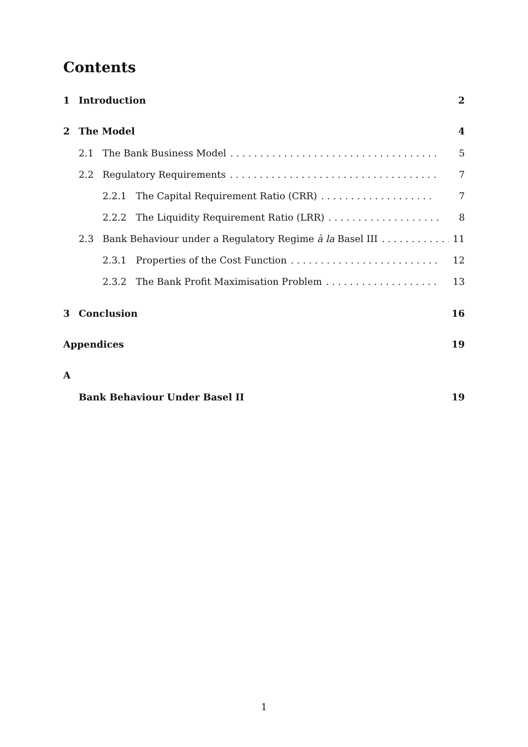Contents
1 Introduction 2
2 The Model 4
2.1 The Bank Business Model................................... 5
2.2 Regulatory Requirements................................... 7
2.2.1 The Capital Requirement Ratio (CRR)................... 7
2.2.2 The Liquidity Requirement Ratio (LRR)................... 8
2.3 Bank Behaviour under a Regulatory Regime à la Basel III............ 11
2.3.1 Properties of the Cost Function......................... 12
2.3.2 The Bank Profit Maximisation Problem................... 13
3 Conclusion 16
Appendices 19
A
Bank Behaviour Under Basel II 19
1